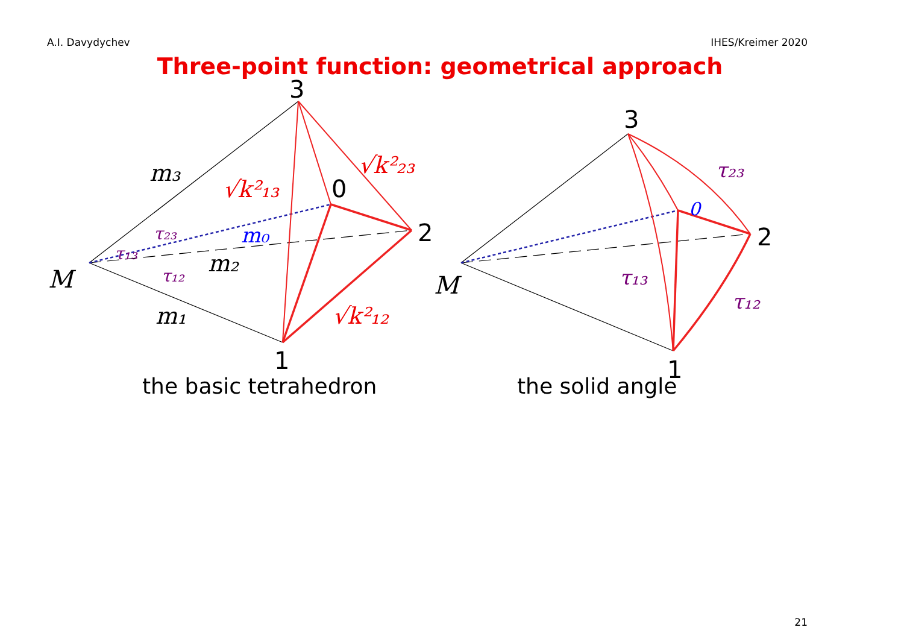A.I. Davydychev IHES/Kreimer 2020
Three-point function: geometrical approach
M
m₃
m₁
m₂
m₀
τ₂₃
τ₁₃
τ₁₂
√k²₁₃
√k²₂₃
√k²₁₂
3
0
2
1
M
τ₂₃
τ₁₃
τ₁₂
3
0
2
1
the basic tetrahedron the solid angle
21